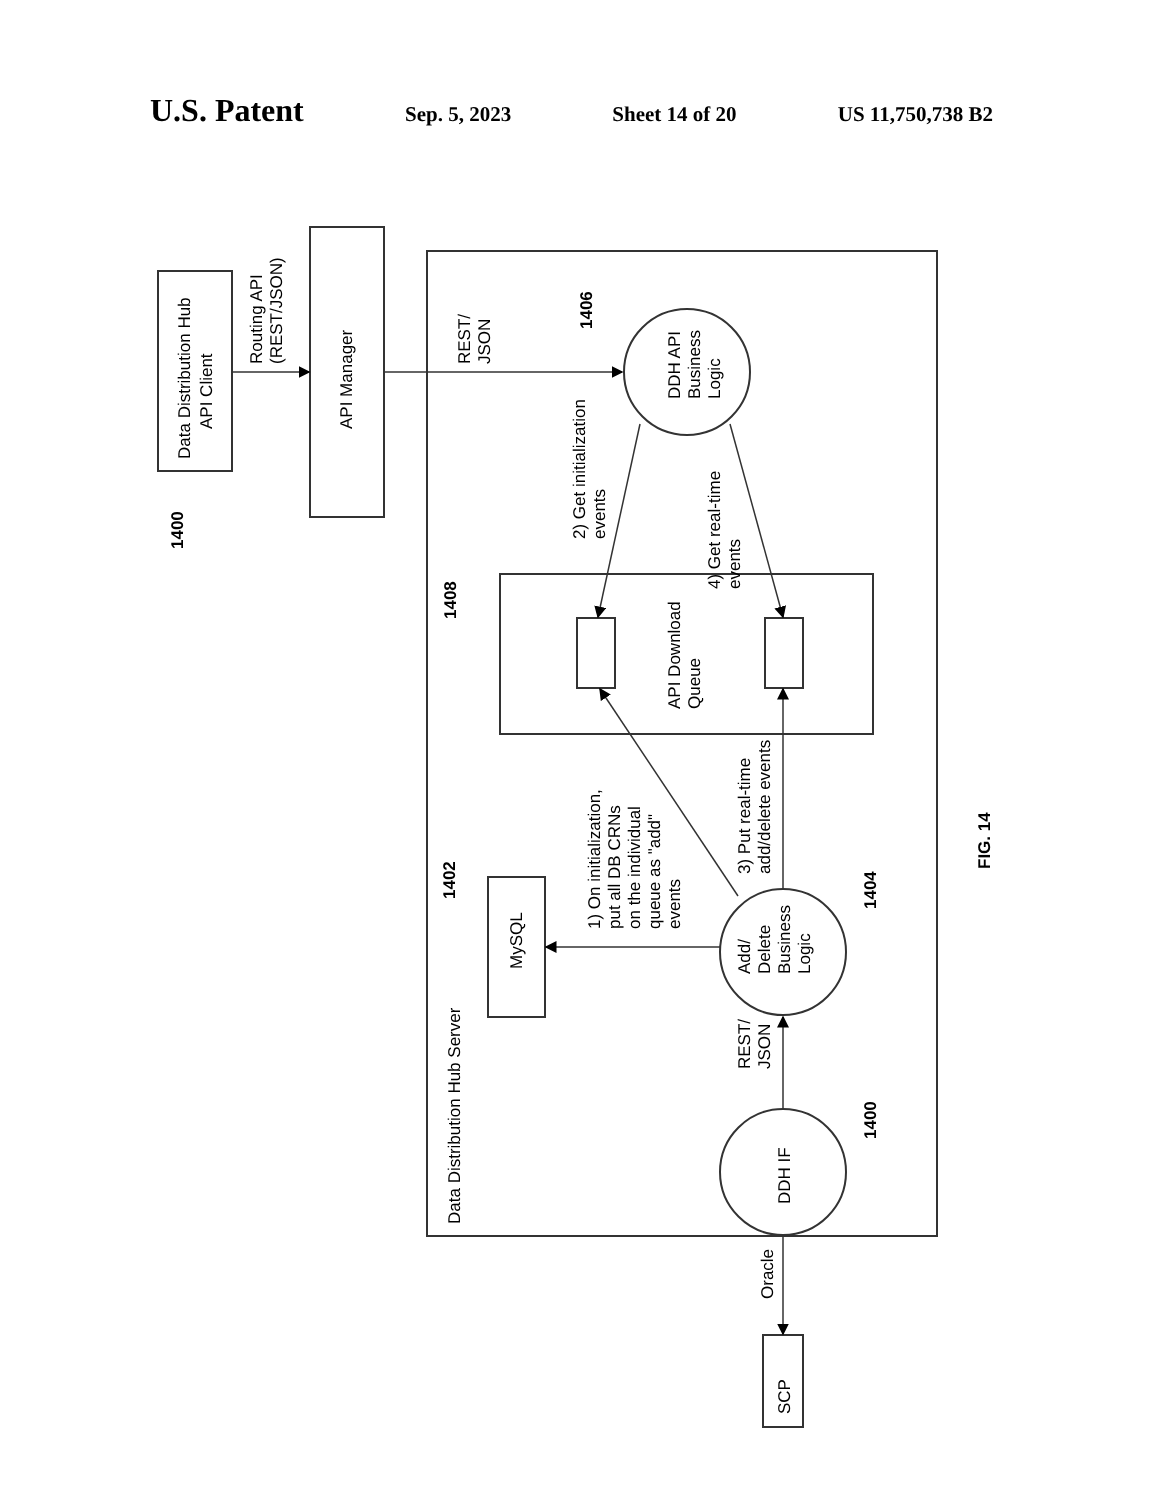U.S. Patent Sep. 5, 2023 Sheet 14 of 20 US 11,750,738 B2
Data Distribution Hub
API Client
Routing API
(REST/JSON)
API Manager
REST/
JSON
DDH API
Business
Logic
2) Get initialization
events
4) Get real-time
events
API Download
Queue
MySQL
1) On initialization,
put all DB CRNs
on the individual
queue as "add"
events
3) Put real-time
add/delete events
Add/
Delete
Business
Logic
REST/
JSON
DDH IF
Data Distribution Hub Server
Oracle
SCP
1400
1406
1408
1402
1404
1400
FIG. 14